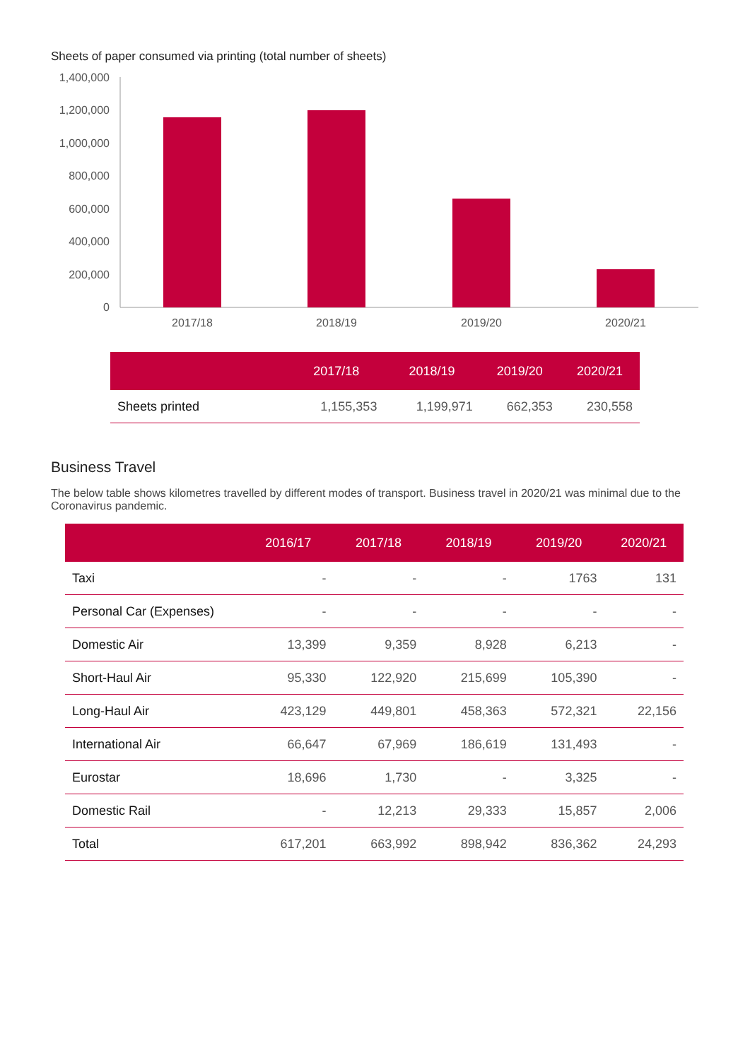Sheets of paper consumed via printing (total number of sheets)
1,400,000
1,200,000
1,000,000
800,000
600,000
400,000
200,000
0
2017/18
2018/19
2019/20
2020/21
| | 2017/18 | 2018/19 | 2019/20 | 2020/21 |
| --- | --- | --- | --- | --- |
| Sheets printed | 1,155,353 | 1,199,971 | 662,353 | 230,558 |
Business Travel
The below table shows kilometres travelled by different modes of transport. Business travel in 2020/21 was minimal due to the Coronavirus pandemic.
| | 2016/17 | 2017/18 | 2018/19 | 2019/20 | 2020/21 |
| --- | --- | --- | --- | --- | --- |
| Taxi | - | - | - | 1763 | 131 |
| Personal Car (Expenses) | - | - | - | - | - |
| Domestic Air | 13,399 | 9,359 | 8,928 | 6,213 | - |
| Short-Haul Air | 95,330 | 122,920 | 215,699 | 105,390 | - |
| Long-Haul Air | 423,129 | 449,801 | 458,363 | 572,321 | 22,156 |
| International Air | 66,647 | 67,969 | 186,619 | 131,493 | - |
| Eurostar | 18,696 | 1,730 | - | 3,325 | - |
| Domestic Rail | - | 12,213 | 29,333 | 15,857 | 2,006 |
| Total | 617,201 | 663,992 | 898,942 | 836,362 | 24,293 |